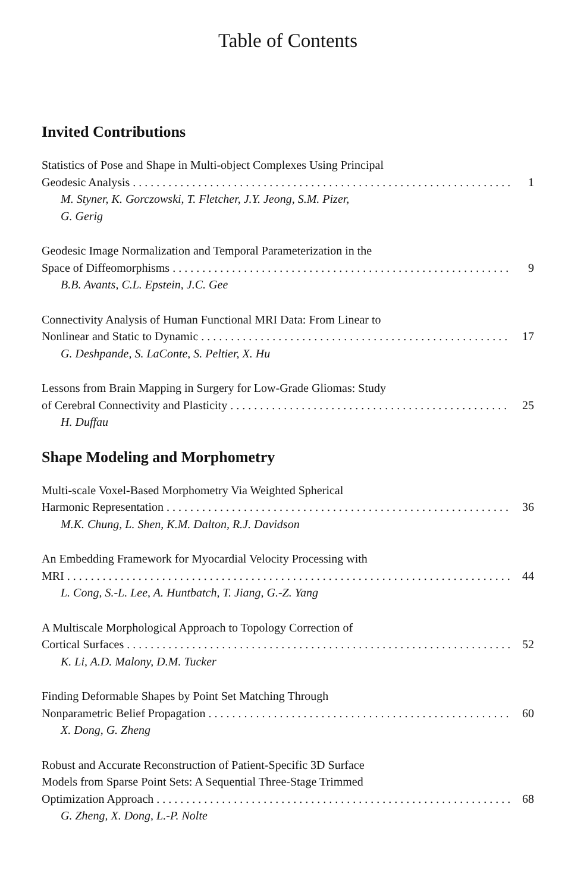Table of Contents
Invited Contributions
Statistics of Pose and Shape in Multi-object Complexes Using Principal
Geodesic Analysis 1
M. Styner, K. Gorczowski, T. Fletcher, J.Y. Jeong, S.M. Pizer,
G. Gerig
Geodesic Image Normalization and Temporal Parameterization in the
Space of Diffeomorphisms 9
B.B. Avants, C.L. Epstein, J.C. Gee
Connectivity Analysis of Human Functional MRI Data: From Linear to
Nonlinear and Static to Dynamic 17
G. Deshpande, S. LaConte, S. Peltier, X. Hu
Lessons from Brain Mapping in Surgery for Low-Grade Gliomas: Study
of Cerebral Connectivity and Plasticity 25
H. Duffau
Shape Modeling and Morphometry
Multi-scale Voxel-Based Morphometry Via Weighted Spherical
Harmonic Representation 36
M.K. Chung, L. Shen, K.M. Dalton, R.J. Davidson
An Embedding Framework for Myocardial Velocity Processing with
MRI 44
L. Cong, S.-L. Lee, A. Huntbatch, T. Jiang, G.-Z. Yang
A Multiscale Morphological Approach to Topology Correction of
Cortical Surfaces 52
K. Li, A.D. Malony, D.M. Tucker
Finding Deformable Shapes by Point Set Matching Through
Nonparametric Belief Propagation 60
X. Dong, G. Zheng
Robust and Accurate Reconstruction of Patient-Specific 3D Surface
Models from Sparse Point Sets: A Sequential Three-Stage Trimmed
Optimization Approach 68
G. Zheng, X. Dong, L.-P. Nolte